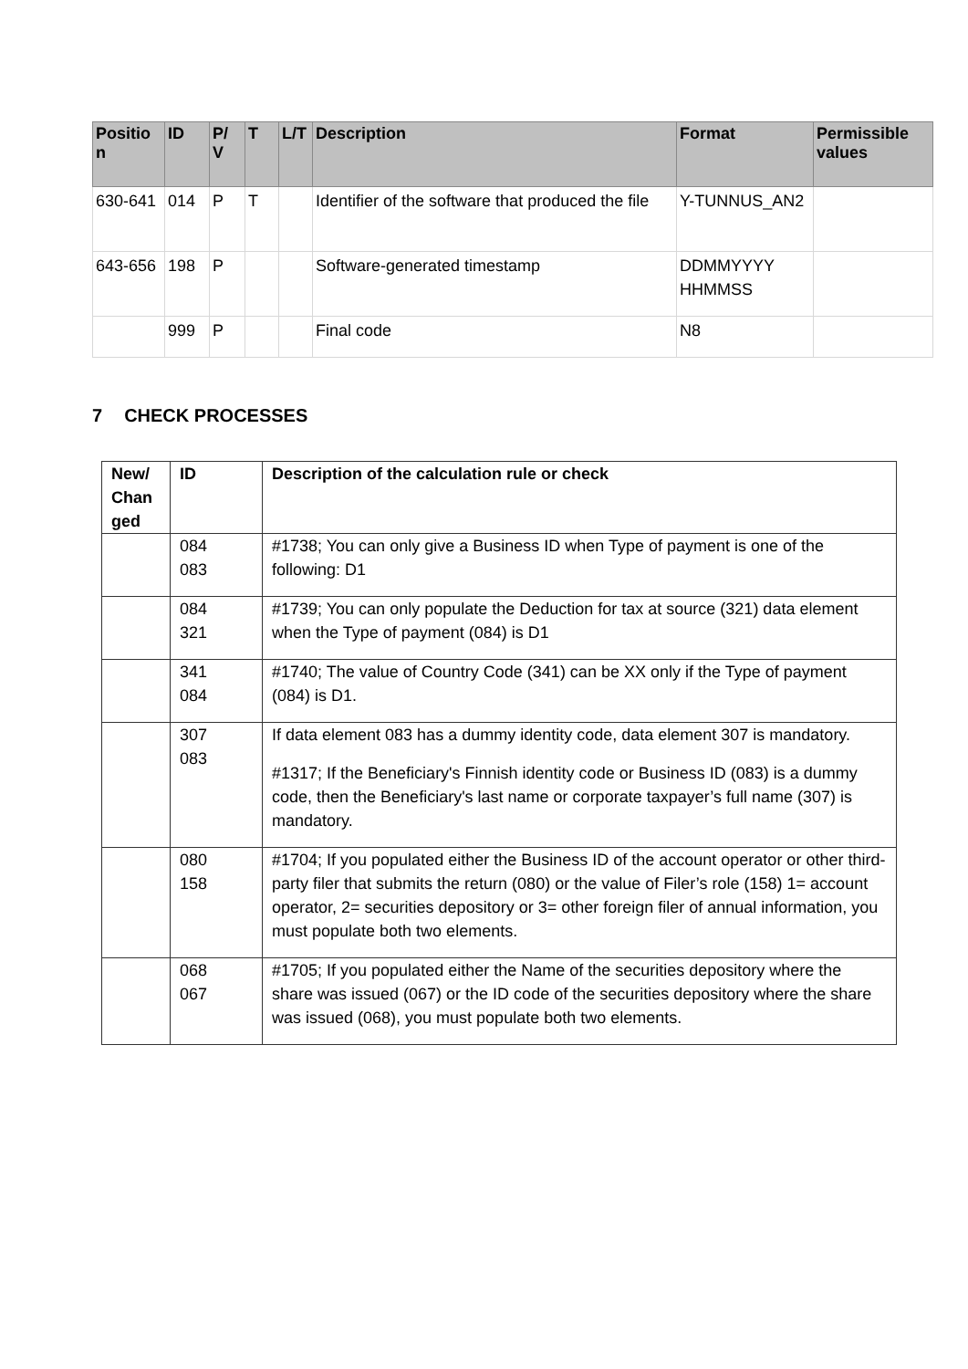| Positio n | ID | P/ V | T | L/T | Description | Format | Permissible values |
| --- | --- | --- | --- | --- | --- | --- | --- |
| 630-641 | 014 | P | T | | Identifier of the software that produced the file | Y-TUNNUS_AN2 | |
| 643-656 | 198 | P | | | Software-generated timestamp | DDMMYYYY HHMMSS | |
| | 999 | P | | | Final code | N8 | |
7 CHECK PROCESSES
| New/ Chan ged | ID | Description of the calculation rule or check |
| --- | --- | --- |
| | 084 083 | #1738; You can only give a Business ID when Type of payment is one of the following: D1 |
| | 084 321 | #1739; You can only populate the Deduction for tax at source (321) data element when the Type of payment (084) is D1 |
| | 341 084 | #1740; The value of Country Code (341) can be XX only if the Type of payment (084) is D1. |
| | 307 083 | If data element 083 has a dummy identity code, data element 307 is mandatory. #1317; If the Beneficiary's Finnish identity code or Business ID (083) is a dummy code, then the Beneficiary's last name or corporate taxpayer’s full name (307) is mandatory. |
| | 080 158 | #1704; If you populated either the Business ID of the account operator or other third-party filer that submits the return (080) or the value of Filer’s role (158) 1= account operator, 2= securities depository or 3= other foreign filer of annual information, you must populate both two elements. |
| | 068 067 | #1705; If you populated either the Name of the securities depository where the share was issued (067) or the ID code of the securities depository where the share was issued (068), you must populate both two elements. |